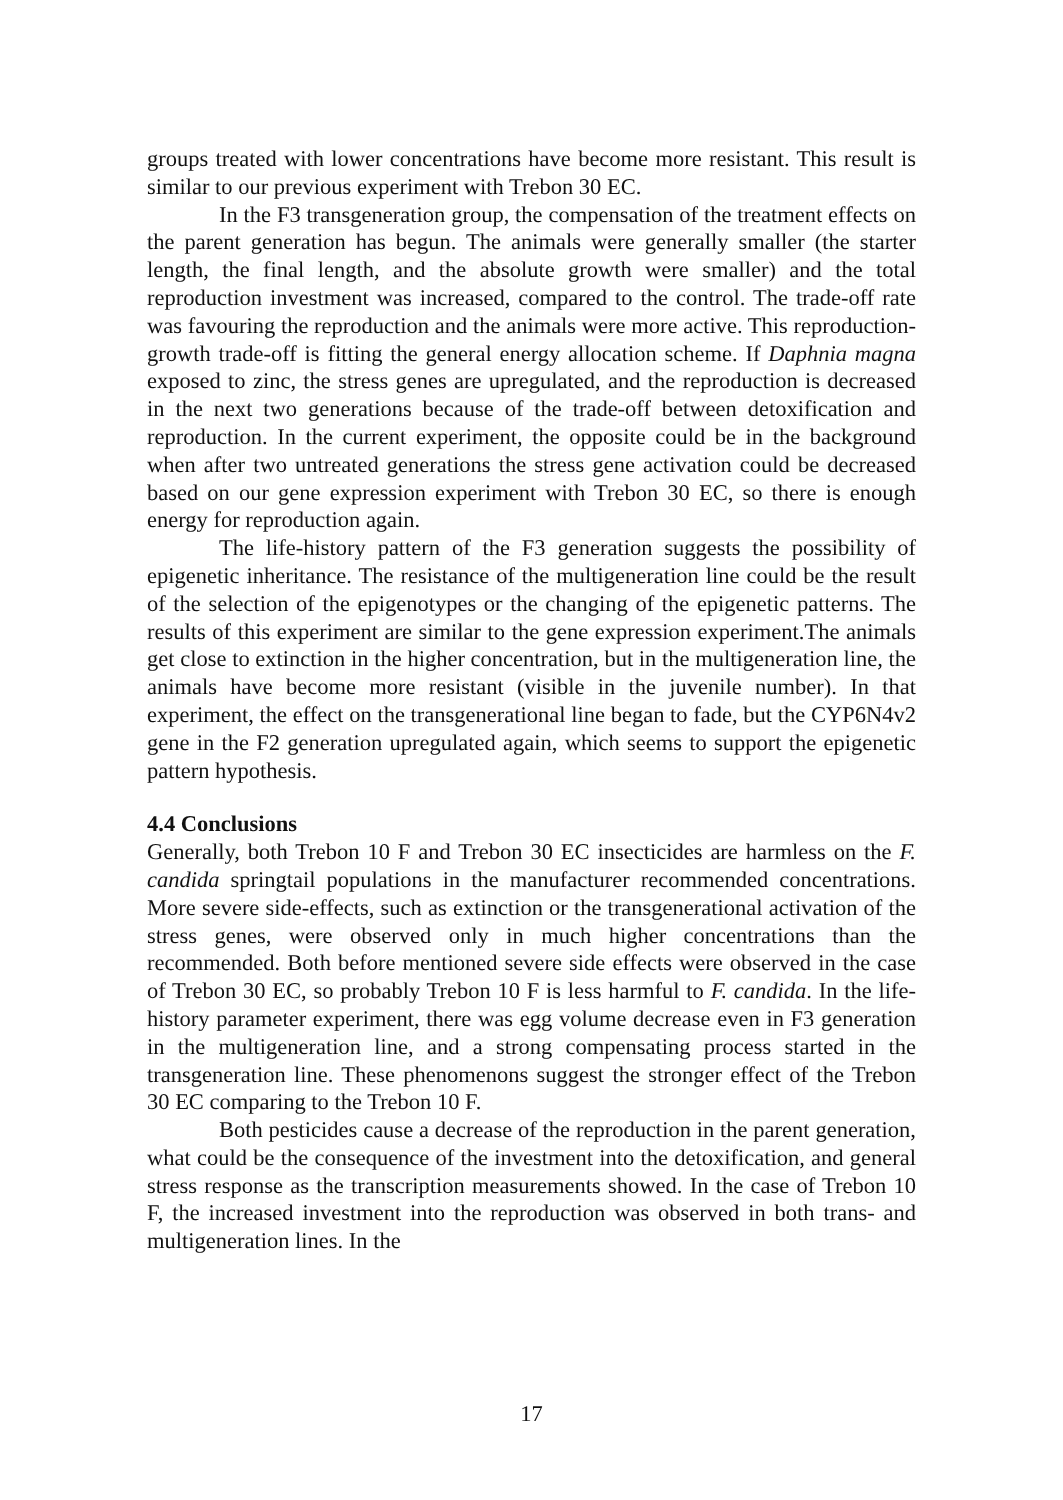groups treated with lower concentrations have become more resistant. This result is similar to our previous experiment with Trebon 30 EC.
In the F3 transgeneration group, the compensation of the treatment effects on the parent generation has begun. The animals were generally smaller (the starter length, the final length, and the absolute growth were smaller) and the total reproduction investment was increased, compared to the control. The trade-off rate was favouring the reproduction and the animals were more active. This reproduction-growth trade-off is fitting the general energy allocation scheme. If Daphnia magna exposed to zinc, the stress genes are upregulated, and the reproduction is decreased in the next two generations because of the trade-off between detoxification and reproduction. In the current experiment, the opposite could be in the background when after two untreated generations the stress gene activation could be decreased based on our gene expression experiment with Trebon 30 EC, so there is enough energy for reproduction again.
The life-history pattern of the F3 generation suggests the possibility of epigenetic inheritance. The resistance of the multigeneration line could be the result of the selection of the epigenotypes or the changing of the epigenetic patterns. The results of this experiment are similar to the gene expression experiment.The animals get close to extinction in the higher concentration, but in the multigeneration line, the animals have become more resistant (visible in the juvenile number). In that experiment, the effect on the transgenerational line began to fade, but the CYP6N4v2 gene in the F2 generation upregulated again, which seems to support the epigenetic pattern hypothesis.
4.4 Conclusions
Generally, both Trebon 10 F and Trebon 30 EC insecticides are harmless on the F. candida springtail populations in the manufacturer recommended concentrations. More severe side-effects, such as extinction or the transgenerational activation of the stress genes, were observed only in much higher concentrations than the recommended. Both before mentioned severe side effects were observed in the case of Trebon 30 EC, so probably Trebon 10 F is less harmful to F. candida. In the life-history parameter experiment, there was egg volume decrease even in F3 generation in the multigeneration line, and a strong compensating process started in the transgeneration line. These phenomenons suggest the stronger effect of the Trebon 30 EC comparing to the Trebon 10 F.
Both pesticides cause a decrease of the reproduction in the parent generation, what could be the consequence of the investment into the detoxification, and general stress response as the transcription measurements showed. In the case of Trebon 10 F, the increased investment into the reproduction was observed in both trans- and multigeneration lines. In the
17